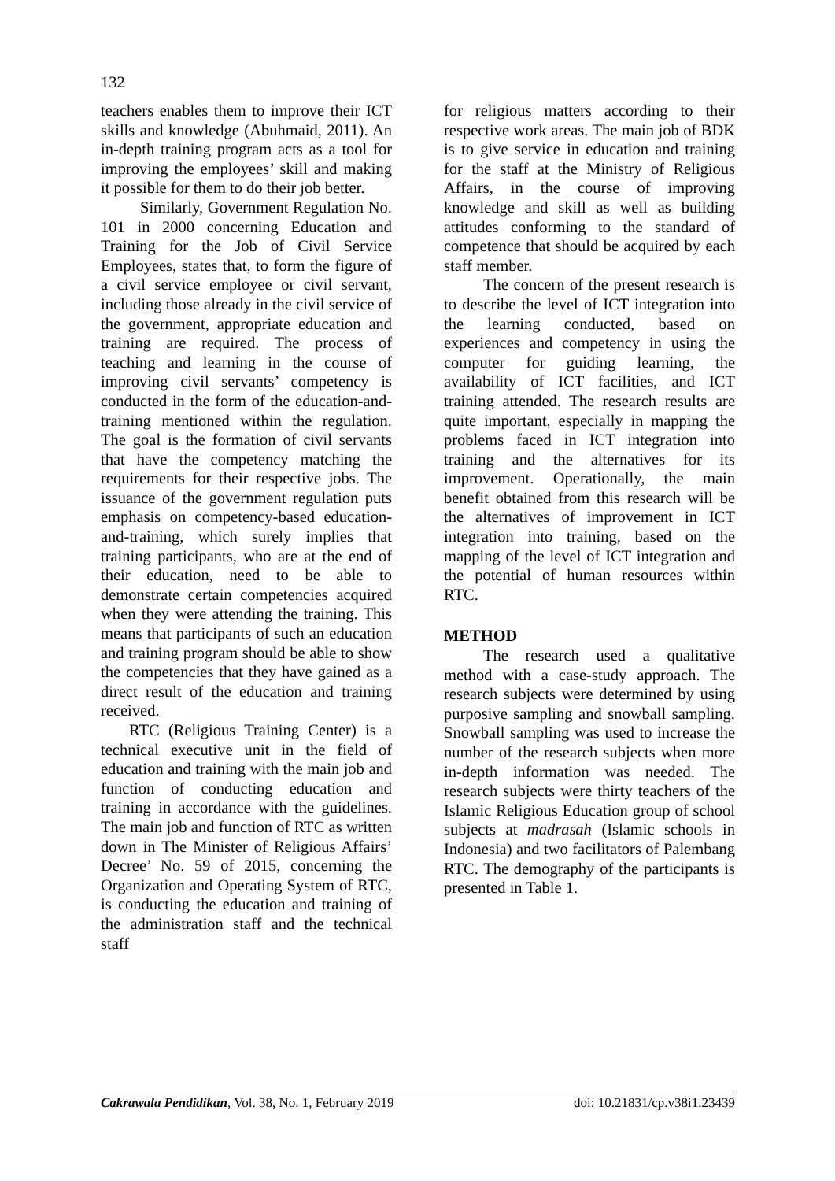132
teachers enables them to improve their ICT skills and knowledge (Abuhmaid, 2011). An in-depth training program acts as a tool for improving the employees’ skill and making it possible for them to do their job better.
Similarly, Government Regulation No. 101 in 2000 concerning Education and Training for the Job of Civil Service Employees, states that, to form the figure of a civil service employee or civil servant, including those already in the civil service of the government, appropriate education and training are required. The process of teaching and learning in the course of improving civil servants’ competency is conducted in the form of the education-and-training mentioned within the regulation. The goal is the formation of civil servants that have the competency matching the requirements for their respective jobs. The issuance of the government regulation puts emphasis on competency-based education-and-training, which surely implies that training participants, who are at the end of their education, need to be able to demonstrate certain competencies acquired when they were attending the training. This means that participants of such an education and training program should be able to show the competencies that they have gained as a direct result of the education and training received.
RTC (Religious Training Center) is a technical executive unit in the field of education and training with the main job and function of conducting education and training in accordance with the guidelines. The main job and function of RTC as written down in The Minister of Religious Affairs’ Decree’ No. 59 of 2015, concerning the Organization and Operating System of RTC, is conducting the education and training of the administration staff and the technical staff
for religious matters according to their respective work areas. The main job of BDK is to give service in education and training for the staff at the Ministry of Religious Affairs, in the course of improving knowledge and skill as well as building attitudes conforming to the standard of competence that should be acquired by each staff member.
The concern of the present research is to describe the level of ICT integration into the learning conducted, based on experiences and competency in using the computer for guiding learning, the availability of ICT facilities, and ICT training attended. The research results are quite important, especially in mapping the problems faced in ICT integration into training and the alternatives for its improvement. Operationally, the main benefit obtained from this research will be the alternatives of improvement in ICT integration into training, based on the mapping of the level of ICT integration and the potential of human resources within RTC.
METHOD
The research used a qualitative method with a case-study approach. The research subjects were determined by using purposive sampling and snowball sampling. Snowball sampling was used to increase the number of the research subjects when more in-depth information was needed. The research subjects were thirty teachers of the Islamic Religious Education group of school subjects at madrasah (Islamic schools in Indonesia) and two facilitators of Palembang RTC. The demography of the participants is presented in Table 1.
Cakrawala Pendidikan, Vol. 38, No. 1, February 2019 doi: 10.21831/cp.v38i1.23439